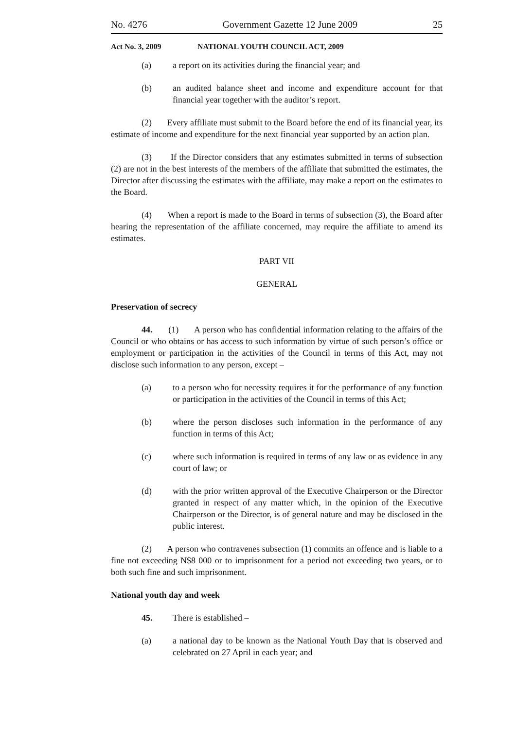No. 4276 Government Gazette 12 June 2009 25
Act No. 3, 2009 NATIONAL YOUTH COUNCIL ACT, 2009
(a) a report on its activities during the financial year; and
(b) an audited balance sheet and income and expenditure account for that financial year together with the auditor’s report.
(2) Every affiliate must submit to the Board before the end of its financial year, its estimate of income and expenditure for the next financial year supported by an action plan.
(3) If the Director considers that any estimates submitted in terms of subsection (2) are not in the best interests of the members of the affiliate that submitted the estimates, the Director after discussing the estimates with the affiliate, may make a report on the estimates to the Board.
(4) When a report is made to the Board in terms of subsection (3), the Board after hearing the representation of the affiliate concerned, may require the affiliate to amend its estimates.
PART VII
GENERAL
Preservation of secrecy
44. (1) A person who has confidential information relating to the affairs of the Council or who obtains or has access to such information by virtue of such person’s office or employment or participation in the activities of the Council in terms of this Act, may not disclose such information to any person, except –
(a) to a person who for necessity requires it for the performance of any function or participation in the activities of the Council in terms of this Act;
(b) where the person discloses such information in the performance of any function in terms of this Act;
(c) where such information is required in terms of any law or as evidence in any court of law; or
(d) with the prior written approval of the Executive Chairperson or the Director granted in respect of any matter which, in the opinion of the Executive Chairperson or the Director, is of general nature and may be disclosed in the public interest.
(2) A person who contravenes subsection (1) commits an offence and is liable to a fine not exceeding N$8 000 or to imprisonment for a period not exceeding two years, or to both such fine and such imprisonment.
National youth day and week
45. There is established –
(a) a national day to be known as the National Youth Day that is observed and celebrated on 27 April in each year; and